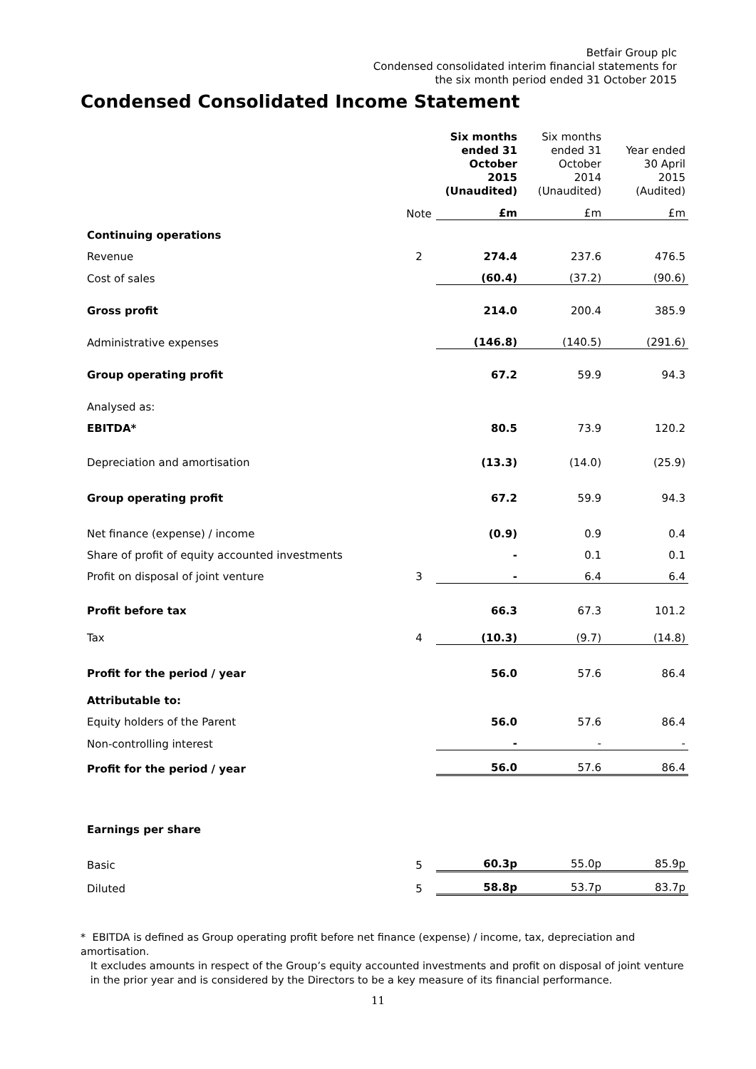Betfair Group plc
Condensed consolidated interim financial statements for
the six month period ended 31 October 2015
Condensed Consolidated Income Statement
| | | Six months ended 31 October 2015 (Unaudited) | Six months ended 31 October 2014 (Unaudited) | Year ended 30 April 2015 (Audited) |
| --- | --- | --- | --- | --- |
| | Note | £m | £m | £m |
| Continuing operations | | | | |
| Revenue | 2 | 274.4 | 237.6 | 476.5 |
| Cost of sales | | (60.4) | (37.2) | (90.6) |
| Gross profit | | 214.0 | 200.4 | 385.9 |
| Administrative expenses | | (146.8) | (140.5) | (291.6) |
| Group operating profit | | 67.2 | 59.9 | 94.3 |
| Analysed as: | | | | |
| EBITDA* | | 80.5 | 73.9 | 120.2 |
| Depreciation and amortisation | | (13.3) | (14.0) | (25.9) |
| Group operating profit | | 67.2 | 59.9 | 94.3 |
| Net finance (expense) / income | | (0.9) | 0.9 | 0.4 |
| Share of profit of equity accounted investments | | - | 0.1 | 0.1 |
| Profit on disposal of joint venture | 3 | - | 6.4 | 6.4 |
| Profit before tax | | 66.3 | 67.3 | 101.2 |
| Tax | 4 | (10.3) | (9.7) | (14.8) |
| Profit for the period / year | | 56.0 | 57.6 | 86.4 |
| Attributable to: | | | | |
| Equity holders of the Parent | | 56.0 | 57.6 | 86.4 |
| Non-controlling interest | | - | - | - |
| Profit for the period / year | | 56.0 | 57.6 | 86.4 |
| Earnings per share | | | | |
| Basic | 5 | 60.3p | 55.0p | 85.9p |
| Diluted | 5 | 58.8p | 53.7p | 83.7p |
* EBITDA is defined as Group operating profit before net finance (expense) / income, tax, depreciation and amortisation.
It excludes amounts in respect of the Group’s equity accounted investments and profit on disposal of joint venture
in the prior year and is considered by the Directors to be a key measure of its financial performance.
11